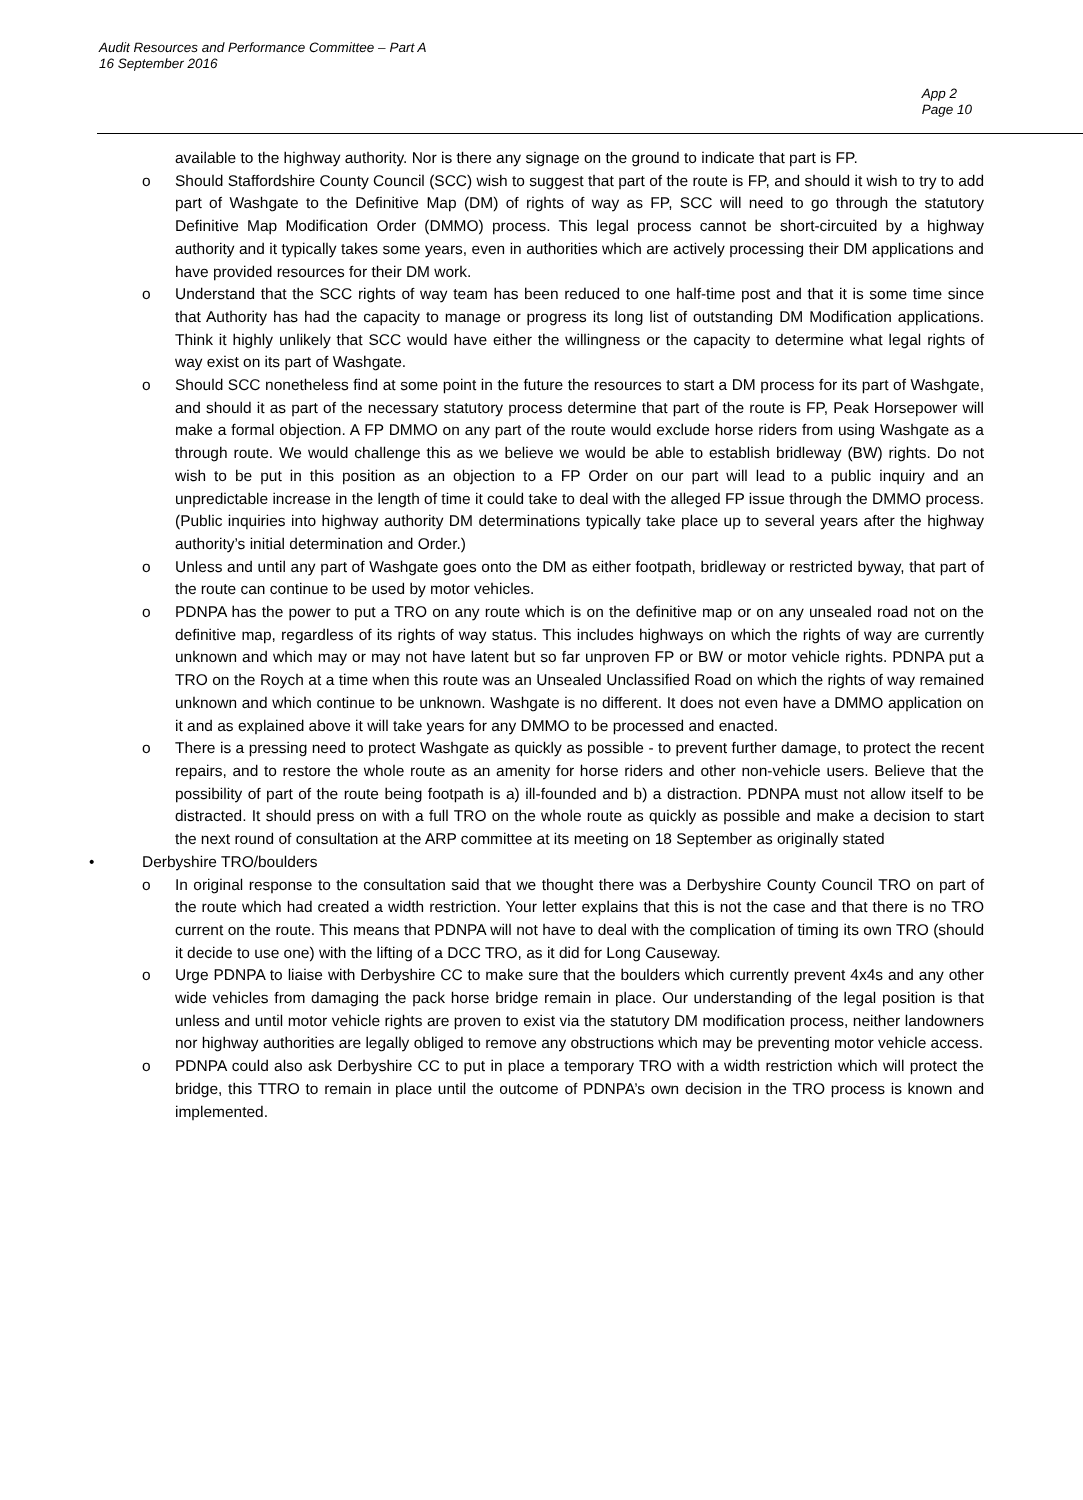Audit Resources and Performance Committee – Part A
16 September 2016
App 2
Page 10
available to the highway authority. Nor is there any signage on the ground to indicate that part is FP.
o Should Staffordshire County Council (SCC) wish to suggest that part of the route is FP, and should it wish to try to add part of Washgate to the Definitive Map (DM) of rights of way as FP, SCC will need to go through the statutory Definitive Map Modification Order (DMMO) process. This legal process cannot be short-circuited by a highway authority and it typically takes some years, even in authorities which are actively processing their DM applications and have provided resources for their DM work.
o Understand that the SCC rights of way team has been reduced to one half-time post and that it is some time since that Authority has had the capacity to manage or progress its long list of outstanding DM Modification applications. Think it highly unlikely that SCC would have either the willingness or the capacity to determine what legal rights of way exist on its part of Washgate.
o Should SCC nonetheless find at some point in the future the resources to start a DM process for its part of Washgate, and should it as part of the necessary statutory process determine that part of the route is FP, Peak Horsepower will make a formal objection. A FP DMMO on any part of the route would exclude horse riders from using Washgate as a through route. We would challenge this as we believe we would be able to establish bridleway (BW) rights. Do not wish to be put in this position as an objection to a FP Order on our part will lead to a public inquiry and an unpredictable increase in the length of time it could take to deal with the alleged FP issue through the DMMO process. (Public inquiries into highway authority DM determinations typically take place up to several years after the highway authority’s initial determination and Order.)
o Unless and until any part of Washgate goes onto the DM as either footpath, bridleway or restricted byway, that part of the route can continue to be used by motor vehicles.
o PDNPA has the power to put a TRO on any route which is on the definitive map or on any unsealed road not on the definitive map, regardless of its rights of way status. This includes highways on which the rights of way are currently unknown and which may or may not have latent but so far unproven FP or BW or motor vehicle rights. PDNPA put a TRO on the Roych at a time when this route was an Unsealed Unclassified Road on which the rights of way remained unknown and which continue to be unknown. Washgate is no different. It does not even have a DMMO application on it and as explained above it will take years for any DMMO to be processed and enacted.
o There is a pressing need to protect Washgate as quickly as possible - to prevent further damage, to protect the recent repairs, and to restore the whole route as an amenity for horse riders and other non-vehicle users. Believe that the possibility of part of the route being footpath is a) ill-founded and b) a distraction. PDNPA must not allow itself to be distracted. It should press on with a full TRO on the whole route as quickly as possible and make a decision to start the next round of consultation at the ARP committee at its meeting on 18 September as originally stated
• Derbyshire TRO/boulders
o In original response to the consultation said that we thought there was a Derbyshire County Council TRO on part of the route which had created a width restriction. Your letter explains that this is not the case and that there is no TRO current on the route. This means that PDNPA will not have to deal with the complication of timing its own TRO (should it decide to use one) with the lifting of a DCC TRO, as it did for Long Causeway.
o Urge PDNPA to liaise with Derbyshire CC to make sure that the boulders which currently prevent 4x4s and any other wide vehicles from damaging the pack horse bridge remain in place. Our understanding of the legal position is that unless and until motor vehicle rights are proven to exist via the statutory DM modification process, neither landowners nor highway authorities are legally obliged to remove any obstructions which may be preventing motor vehicle access.
o PDNPA could also ask Derbyshire CC to put in place a temporary TRO with a width restriction which will protect the bridge, this TTRO to remain in place until the outcome of PDNPA’s own decision in the TRO process is known and implemented.